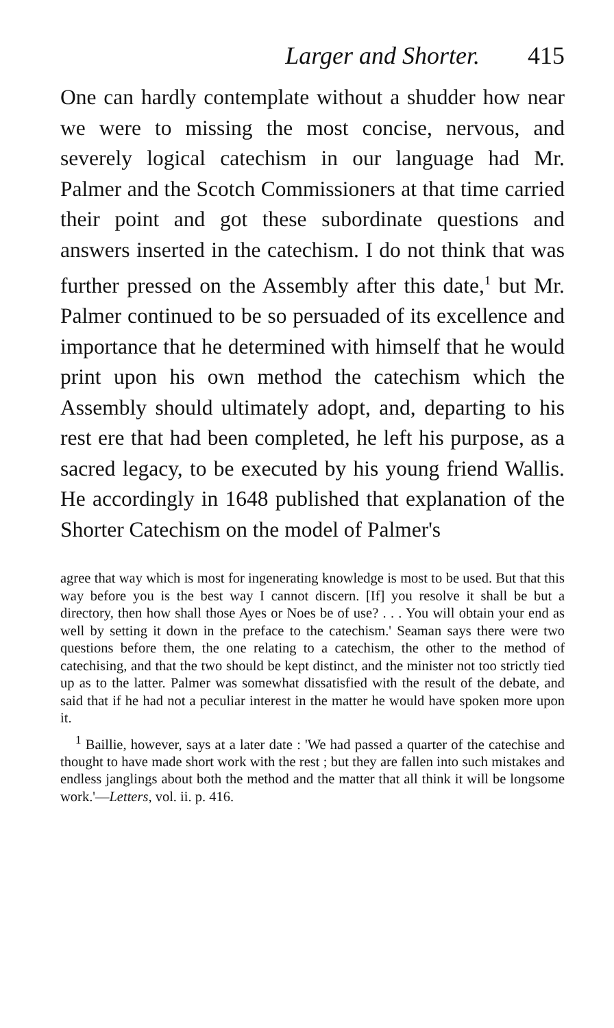Larger and Shorter. 415
One can hardly contemplate without a shudder how near we were to missing the most concise, nervous, and severely logical catechism in our language had Mr. Palmer and the Scotch Commissioners at that time carried their point and got these subordinate questions and answers inserted in the catechism. I do not think that was further pressed on the Assembly after this date,<sup>1</sup> but Mr. Palmer continued to be so persuaded of its excellence and importance that he determined with himself that he would print upon his own method the catechism which the Assembly should ultimately adopt, and, departing to his rest ere that had been completed, he left his purpose, as a sacred legacy, to be executed by his young friend Wallis. He accordingly in 1648 published that explanation of the Shorter Catechism on the model of Palmer's
agree that way which is most for ingenerating knowledge is most to be used. But that this way before you is the best way I cannot discern. [If] you resolve it shall be but a directory, then how shall those Ayes or Noes be of use? . . . You will obtain your end as well by setting it down in the preface to the catechism.' Seaman says there were two questions before them, the one relating to a catechism, the other to the method of catechising, and that the two should be kept distinct, and the minister not too strictly tied up as to the latter. Palmer was somewhat dissatisfied with the result of the debate, and said that if he had not a peculiar interest in the matter he would have spoken more upon it.
<sup>1</sup> Baillie, however, says at a later date : 'We had passed a quarter of the catechise and thought to have made short work with the rest ; but they are fallen into such mistakes and endless janglings about both the method and the matter that all think it will be longsome work.'—Letters, vol. ii. p. 416.